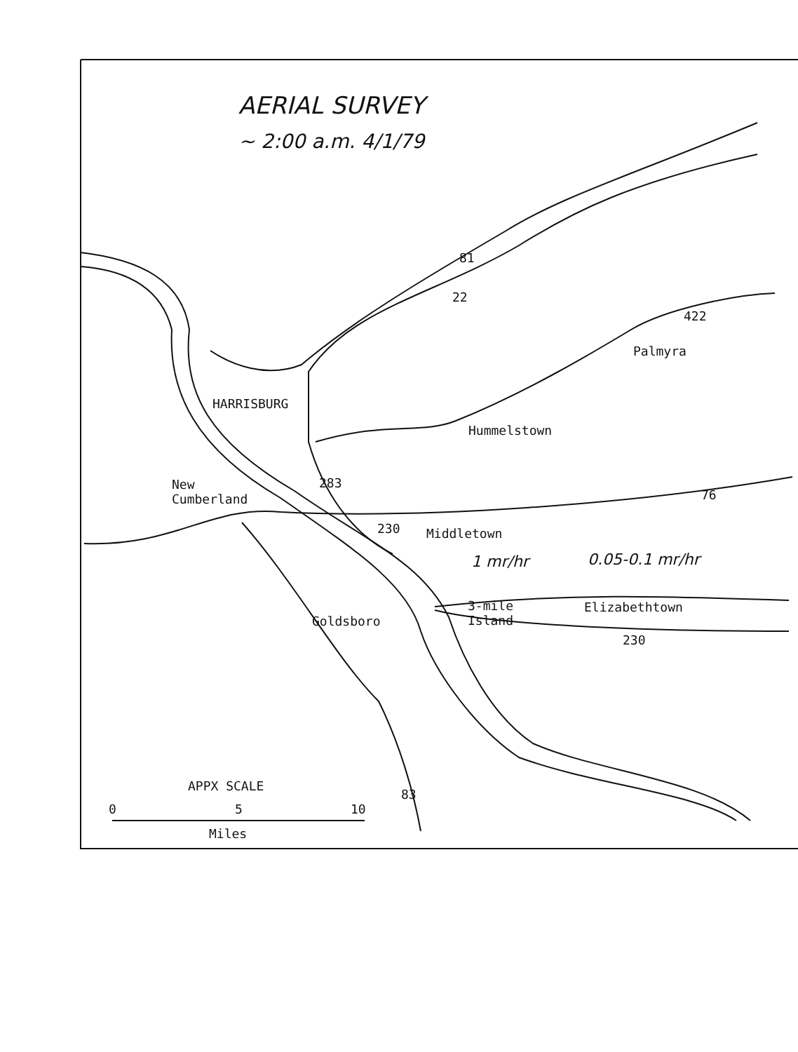AERIAL SURVEY
~ 2:00 a.m. 4/1/79
81
22
422
Palmyra
HARRISBURG
Hummelstown
New
Cumberland
283
76
230 Middletown
1 mr/hr 0.05-0.1 mr/hr
3-mile
Island
Elizabethtown
Goldsboro
230
APPX SCALE
83
0 5 10
Miles